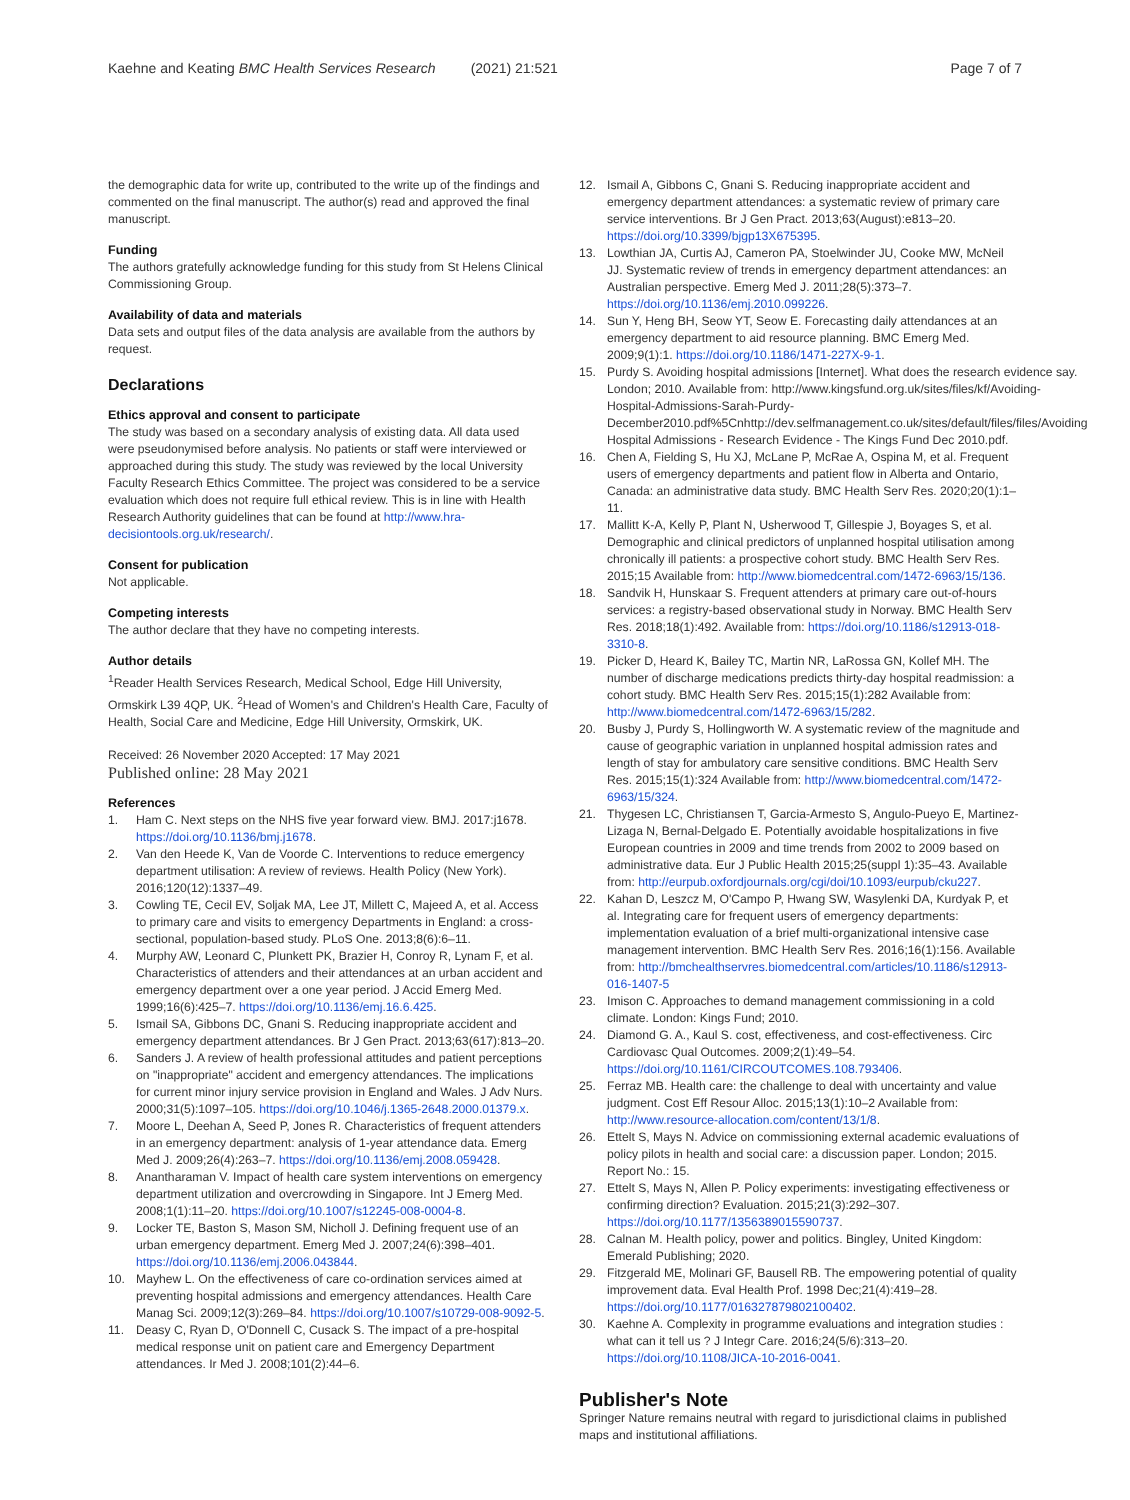Kaehne and Keating BMC Health Services Research (2021) 21:521 Page 7 of 7
the demographic data for write up, contributed to the write up of the findings and commented on the final manuscript. The author(s) read and approved the final manuscript.
Funding
The authors gratefully acknowledge funding for this study from St Helens Clinical Commissioning Group.
Availability of data and materials
Data sets and output files of the data analysis are available from the authors by request.
Declarations
Ethics approval and consent to participate
The study was based on a secondary analysis of existing data. All data used were pseudonymised before analysis. No patients or staff were interviewed or approached during this study. The study was reviewed by the local University Faculty Research Ethics Committee. The project was considered to be a service evaluation which does not require full ethical review. This is in line with Health Research Authority guidelines that can be found at http://www.hra-decisiontools.org.uk/research/.
Consent for publication
Not applicable.
Competing interests
The author declare that they have no competing interests.
Author details
<sup>1</sup> Reader Health Services Research, Medical School, Edge Hill University, Ormskirk L39 4QP, UK. <sup>2</sup>Head of Women's and Children's Health Care, Faculty of Health, Social Care and Medicine, Edge Hill University, Ormskirk, UK.
Received: 26 November 2020 Accepted: 17 May 2021
Published online: 28 May 2021
References
1. Ham C. Next steps on the NHS five year forward view. BMJ. 2017:j1678. https://doi.org/10.1136/bmj.j1678.
2. Van den Heede K, Van de Voorde C. Interventions to reduce emergency department utilisation: A review of reviews. Health Policy (New York). 2016;120(12):1337–49.
3. Cowling TE, Cecil EV, Soljak MA, Lee JT, Millett C, Majeed A, et al. Access to primary care and visits to emergency Departments in England: a cross-sectional, population-based study. PLoS One. 2013;8(6):6–11.
4. Murphy AW, Leonard C, Plunkett PK, Brazier H, Conroy R, Lynam F, et al. Characteristics of attenders and their attendances at an urban accident and emergency department over a one year period. J Accid Emerg Med. 1999;16(6):425–7. https://doi.org/10.1136/emj.16.6.425.
5. Ismail SA, Gibbons DC, Gnani S. Reducing inappropriate accident and emergency department attendances. Br J Gen Pract. 2013;63(617):813–20.
6. Sanders J. A review of health professional attitudes and patient perceptions on "inappropriate" accident and emergency attendances. The implications for current minor injury service provision in England and Wales. J Adv Nurs. 2000;31(5):1097–105. https://doi.org/10.1046/j.1365-2648.2000.01379.x.
7. Moore L, Deehan A, Seed P, Jones R. Characteristics of frequent attenders in an emergency department: analysis of 1-year attendance data. Emerg Med J. 2009;26(4):263–7. https://doi.org/10.1136/emj.2008.059428.
8. Anantharaman V. Impact of health care system interventions on emergency department utilization and overcrowding in Singapore. Int J Emerg Med. 2008;1(1):11–20. https://doi.org/10.1007/s12245-008-0004-8.
9. Locker TE, Baston S, Mason SM, Nicholl J. Defining frequent use of an urban emergency department. Emerg Med J. 2007;24(6):398–401. https://doi.org/10.1136/emj.2006.043844.
10. Mayhew L. On the effectiveness of care co-ordination services aimed at preventing hospital admissions and emergency attendances. Health Care Manag Sci. 2009;12(3):269–84. https://doi.org/10.1007/s10729-008-9092-5.
11. Deasy C, Ryan D, O'Donnell C, Cusack S. The impact of a pre-hospital medical response unit on patient care and Emergency Department attendances. Ir Med J. 2008;101(2):44–6.
12. Ismail A, Gibbons C, Gnani S. Reducing inappropriate accident and emergency department attendances: a systematic review of primary care service interventions. Br J Gen Pract. 2013;63(August):e813–20. https://doi.org/10.3399/bjgp13X675395.
13. Lowthian JA, Curtis AJ, Cameron PA, Stoelwinder JU, Cooke MW, McNeil JJ. Systematic review of trends in emergency department attendances: an Australian perspective. Emerg Med J. 2011;28(5):373–7. https://doi.org/10.1136/emj.2010.099226.
14. Sun Y, Heng BH, Seow YT, Seow E. Forecasting daily attendances at an emergency department to aid resource planning. BMC Emerg Med. 2009;9(1):1. https://doi.org/10.1186/1471-227X-9-1.
15. Purdy S. Avoiding hospital admissions [Internet]. What does the research evidence say. London; 2010. Available from: http://www.kingsfund.org.uk/sites/files/kf/Avoiding-Hospital-Admissions-Sarah-Purdy-December2010.pdf%5Cnhttp://dev.selfmanagement.co.uk/sites/default/files/files/Avoiding Hospital Admissions - Research Evidence - The Kings Fund Dec 2010.pdf.
16. Chen A, Fielding S, Hu XJ, McLane P, McRae A, Ospina M, et al. Frequent users of emergency departments and patient flow in Alberta and Ontario, Canada: an administrative data study. BMC Health Serv Res. 2020;20(1):1–11.
17. Mallitt K-A, Kelly P, Plant N, Usherwood T, Gillespie J, Boyages S, et al. Demographic and clinical predictors of unplanned hospital utilisation among chronically ill patients: a prospective cohort study. BMC Health Serv Res. 2015;15 Available from: http://www.biomedcentral.com/1472-6963/15/136.
18. Sandvik H, Hunskaar S. Frequent attenders at primary care out-of-hours services: a registry-based observational study in Norway. BMC Health Serv Res. 2018;18(1):492. Available from: https://doi.org/10.1186/s12913-018-3310-8.
19. Picker D, Heard K, Bailey TC, Martin NR, LaRossa GN, Kollef MH. The number of discharge medications predicts thirty-day hospital readmission: a cohort study. BMC Health Serv Res. 2015;15(1):282 Available from: http://www.biomedcentral.com/1472-6963/15/282.
20. Busby J, Purdy S, Hollingworth W. A systematic review of the magnitude and cause of geographic variation in unplanned hospital admission rates and length of stay for ambulatory care sensitive conditions. BMC Health Serv Res. 2015;15(1):324 Available from: http://www.biomedcentral.com/1472-6963/15/324.
21. Thygesen LC, Christiansen T, Garcia-Armesto S, Angulo-Pueyo E, Martinez-Lizaga N, Bernal-Delgado E. Potentially avoidable hospitalizations in five European countries in 2009 and time trends from 2002 to 2009 based on administrative data. Eur J Public Health 2015;25(suppl 1):35–43. Available from: http://eurpub.oxfordjournals.org/cgi/doi/10.1093/eurpub/cku227.
22. Kahan D, Leszcz M, O'Campo P, Hwang SW, Wasylenki DA, Kurdyak P, et al. Integrating care for frequent users of emergency departments: implementation evaluation of a brief multi-organizational intensive case management intervention. BMC Health Serv Res. 2016;16(1):156. Available from: http://bmchealthservres.biomedcentral.com/articles/10.1186/s12913-016-1407-5
23. Imison C. Approaches to demand management commissioning in a cold climate. London: Kings Fund; 2010.
24. Diamond G. A., Kaul S. cost, effectiveness, and cost-effectiveness. Circ Cardiovasc Qual Outcomes. 2009;2(1):49–54. https://doi.org/10.1161/CIRCOUTCOMES.108.793406.
25. Ferraz MB. Health care: the challenge to deal with uncertainty and value judgment. Cost Eff Resour Alloc. 2015;13(1):10–2 Available from: http://www.resource-allocation.com/content/13/1/8.
26. Ettelt S, Mays N. Advice on commissioning external academic evaluations of policy pilots in health and social care: a discussion paper. London; 2015. Report No.: 15.
27. Ettelt S, Mays N, Allen P. Policy experiments: investigating effectiveness or confirming direction? Evaluation. 2015;21(3):292–307. https://doi.org/10.1177/1356389015590737.
28. Calnan M. Health policy, power and politics. Bingley, United Kingdom: Emerald Publishing; 2020.
29. Fitzgerald ME, Molinari GF, Bausell RB. The empowering potential of quality improvement data. Eval Health Prof. 1998 Dec;21(4):419–28. https://doi.org/10.1177/016327879802100402.
30. Kaehne A. Complexity in programme evaluations and integration studies : what can it tell us ? J Integr Care. 2016;24(5/6):313–20. https://doi.org/10.1108/JICA-10-2016-0041.
Publisher's Note
Springer Nature remains neutral with regard to jurisdictional claims in published maps and institutional affiliations.